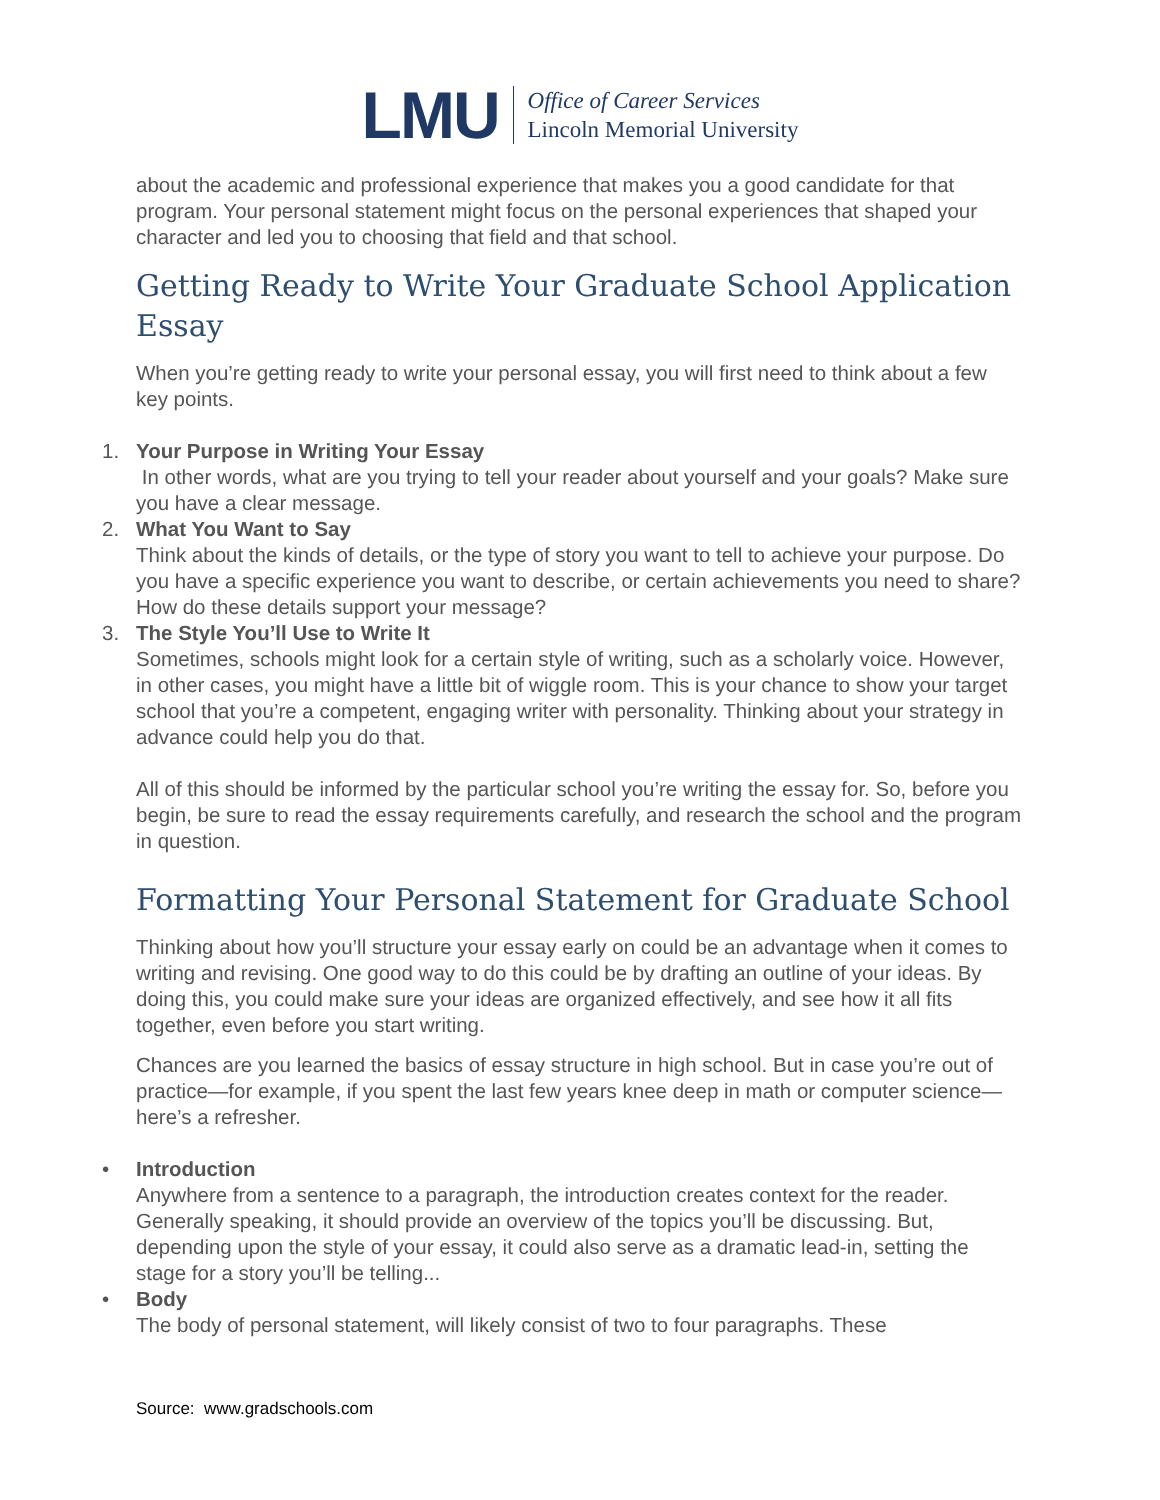LMU
Office of Career Services
Lincoln Memorial University
about the academic and professional experience that makes you a good candidate for that program. Your personal statement might focus on the personal experiences that shaped your character and led you to choosing that field and that school.
Getting Ready to Write Your Graduate School Application Essay
When you’re getting ready to write your personal essay, you will first need to think about a few key points.
1. Your Purpose in Writing Your Essay
In other words, what are you trying to tell your reader about yourself and your goals? Make sure you have a clear message.
2. What You Want to Say
Think about the kinds of details, or the type of story you want to tell to achieve your purpose. Do you have a specific experience you want to describe, or certain achievements you need to share? How do these details support your message?
3. The Style You’ll Use to Write It
Sometimes, schools might look for a certain style of writing, such as a scholarly voice. However, in other cases, you might have a little bit of wiggle room. This is your chance to show your target school that you’re a competent, engaging writer with personality. Thinking about your strategy in advance could help you do that.
All of this should be informed by the particular school you’re writing the essay for. So, before you begin, be sure to read the essay requirements carefully, and research the school and the program in question.
Formatting Your Personal Statement for Graduate School
Thinking about how you’ll structure your essay early on could be an advantage when it comes to writing and revising. One good way to do this could be by drafting an outline of your ideas. By doing this, you could make sure your ideas are organized effectively, and see how it all fits together, even before you start writing.
Chances are you learned the basics of essay structure in high school. But in case you’re out of practice—for example, if you spent the last few years knee deep in math or computer science—here’s a refresher.
• Introduction
Anywhere from a sentence to a paragraph, the introduction creates context for the reader. Generally speaking, it should provide an overview of the topics you’ll be discussing. But, depending upon the style of your essay, it could also serve as a dramatic lead-in, setting the stage for a story you’ll be telling...
• Body
The body of personal statement, will likely consist of two to four paragraphs. These
Source: www.gradschools.com